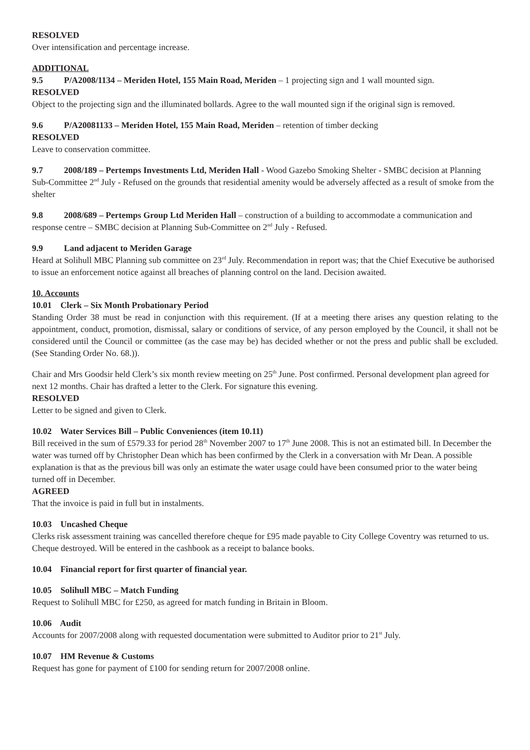RESOLVED
Over intensification and percentage increase.
ADDITIONAL
9.5 P/A2008/1134 – Meriden Hotel, 155 Main Road, Meriden – 1 projecting sign and 1 wall mounted sign.
RESOLVED
Object to the projecting sign and the illuminated bollards. Agree to the wall mounted sign if the original sign is removed.
9.6 P/A20081133 – Meriden Hotel, 155 Main Road, Meriden – retention of timber decking
RESOLVED
Leave to conservation committee.
9.7 2008/189 – Pertemps Investments Ltd, Meriden Hall - Wood Gazebo Smoking Shelter - SMBC decision at Planning Sub-Committee 2<sup>nd</sup> July - Refused on the grounds that residential amenity would be adversely affected as a result of smoke from the shelter
9.8 2008/689 – Pertemps Group Ltd Meriden Hall – construction of a building to accommodate a communication and response centre – SMBC decision at Planning Sub-Committee on 2<sup>nd</sup> July - Refused.
9.9 Land adjacent to Meriden Garage
Heard at Solihull MBC Planning sub committee on 23<sup>rd</sup> July. Recommendation in report was; that the Chief Executive be authorised to issue an enforcement notice against all breaches of planning control on the land. Decision awaited.
10. Accounts
10.01 Clerk – Six Month Probationary Period
Standing Order 38 must be read in conjunction with this requirement. (If at a meeting there arises any question relating to the appointment, conduct, promotion, dismissal, salary or conditions of service, of any person employed by the Council, it shall not be considered until the Council or committee (as the case may be) has decided whether or not the press and public shall be excluded. (See Standing Order No. 68.)).
Chair and Mrs Goodsir held Clerk’s six month review meeting on 25<sup>th</sup> June. Post confirmed. Personal development plan agreed for next 12 months. Chair has drafted a letter to the Clerk. For signature this evening.
RESOLVED
Letter to be signed and given to Clerk.
10.02 Water Services Bill – Public Conveniences (item 10.11)
Bill received in the sum of £579.33 for period 28<sup>th</sup> November 2007 to 17<sup>th</sup> June 2008. This is not an estimated bill. In December the water was turned off by Christopher Dean which has been confirmed by the Clerk in a conversation with Mr Dean. A possible explanation is that as the previous bill was only an estimate the water usage could have been consumed prior to the water being turned off in December.
AGREED
That the invoice is paid in full but in instalments.
10.03 Uncashed Cheque
Clerks risk assessment training was cancelled therefore cheque for £95 made payable to City College Coventry was returned to us. Cheque destroyed. Will be entered in the cashbook as a receipt to balance books.
10.04 Financial report for first quarter of financial year.
10.05 Solihull MBC – Match Funding
Request to Solihull MBC for £250, as agreed for match funding in Britain in Bloom.
10.06 Audit
Accounts for 2007/2008 along with requested documentation were submitted to Auditor prior to 21<sup>st</sup> July.
10.07 HM Revenue & Customs
Request has gone for payment of £100 for sending return for 2007/2008 online.